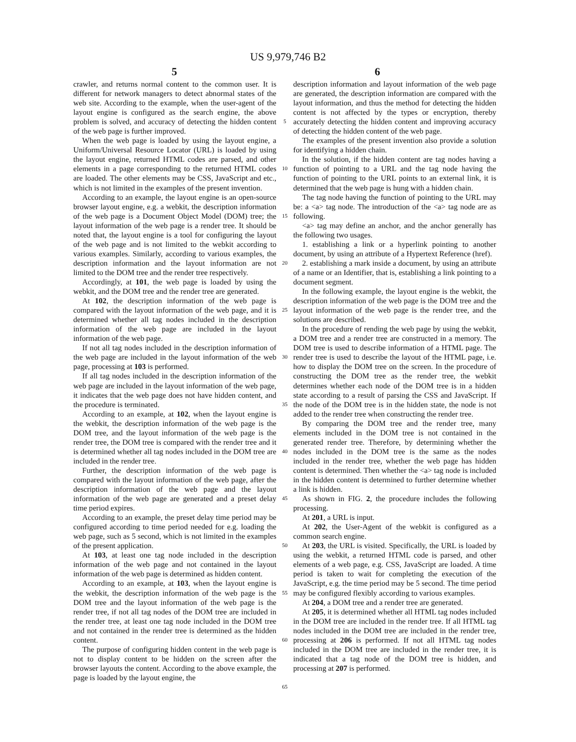US 9,979,746 B2
5 6
crawler, and returns normal content to the common user. It is different for network managers to detect abnormal states of the web site. According to the example, when the user-agent of the layout engine is configured as the search engine, the above problem is solved, and accuracy of detecting the hidden content of the web page is further improved.
When the web page is loaded by using the layout engine, a Uniform/Universal Resource Locator (URL) is loaded by using the layout engine, returned HTML codes are parsed, and other elements in a page corresponding to the returned HTML codes are loaded. The other elements may be CSS, JavaScript and etc., which is not limited in the examples of the present invention.
According to an example, the layout engine is an open-source browser layout engine, e.g. a webkit, the description information of the web page is a Document Object Model (DOM) tree; the layout information of the web page is a render tree. It should be noted that, the layout engine is a tool for configuring the layout of the web page and is not limited to the webkit according to various examples. Similarly, according to various examples, the description information and the layout information are not limited to the DOM tree and the render tree respectively.
Accordingly, at 101, the web page is loaded by using the webkit, and the DOM tree and the render tree are generated.
At 102, the description information of the web page is compared with the layout information of the web page, and it is determined whether all tag nodes included in the description information of the web page are included in the layout information of the web page.
If not all tag nodes included in the description information of the web page are included in the layout information of the web page, processing at 103 is performed.
If all tag nodes included in the description information of the web page are included in the layout information of the web page, it indicates that the web page does not have hidden content, and the procedure is terminated.
According to an example, at 102, when the layout engine is the webkit, the description information of the web page is the DOM tree, and the layout information of the web page is the render tree, the DOM tree is compared with the render tree and it is determined whether all tag nodes included in the DOM tree are included in the render tree.
Further, the description information of the web page is compared with the layout information of the web page, after the description information of the web page and the layout information of the web page are generated and a preset delay time period expires.
According to an example, the preset delay time period may be configured according to time period needed for e.g. loading the web page, such as 5 second, which is not limited in the examples of the present application.
At 103, at least one tag node included in the description information of the web page and not contained in the layout information of the web page is determined as hidden content.
According to an example, at 103, when the layout engine is the webkit, the description information of the web page is the DOM tree and the layout information of the web page is the render tree, if not all tag nodes of the DOM tree are included in the render tree, at least one tag node included in the DOM tree and not contained in the render tree is determined as the hidden content.
The purpose of configuring hidden content in the web page is not to display content to be hidden on the screen after the browser layouts the content. According to the above example, the page is loaded by the layout engine, the
5
10
15
20
25
30
35
40
45
50
55
60
65
description information and layout information of the web page are generated, the description information are compared with the layout information, and thus the method for detecting the hidden content is not affected by the types or encryption, thereby accurately detecting the hidden content and improving accuracy of detecting the hidden content of the web page.
The examples of the present invention also provide a solution for identifying a hidden chain.
In the solution, if the hidden content are tag nodes having a function of pointing to a URL and the tag node having the function of pointing to the URL points to an external link, it is determined that the web page is hung with a hidden chain.
The tag node having the function of pointing to the URL may be: a <a> tag node. The introduction of the <a> tag node are as following.
<a> tag may define an anchor, and the anchor generally has the following two usages.
1. establishing a link or a hyperlink pointing to another document, by using an attribute of a Hypertext Reference (href).
2. establishing a mark inside a document, by using an attribute of a name or an Identifier, that is, establishing a link pointing to a document segment.
In the following example, the layout engine is the webkit, the description information of the web page is the DOM tree and the layout information of the web page is the render tree, and the solutions are described.
In the procedure of rending the web page by using the webkit, a DOM tree and a render tree are constructed in a memory. The DOM tree is used to describe information of a HTML page. The render tree is used to describe the layout of the HTML page, i.e. how to display the DOM tree on the screen. In the procedure of constructing the DOM tree as the render tree, the webkit determines whether each node of the DOM tree is in a hidden state according to a result of parsing the CSS and JavaScript. If the node of the DOM tree is in the hidden state, the node is not added to the render tree when constructing the render tree.
By comparing the DOM tree and the render tree, many elements included in the DOM tree is not contained in the generated render tree. Therefore, by determining whether the nodes included in the DOM tree is the same as the nodes included in the render tree, whether the web page has hidden content is determined. Then whether the <a> tag node is included in the hidden content is determined to further determine whether a link is hidden.
As shown in FIG. 2, the procedure includes the following processing.
At 201, a URL is input.
At 202, the User-Agent of the webkit is configured as a common search engine.
At 203, the URL is visited. Specifically, the URL is loaded by using the webkit, a returned HTML code is parsed, and other elements of a web page, e.g. CSS, JavaScript are loaded. A time period is taken to wait for completing the execution of the JavaScript, e.g. the time period may be 5 second. The time period may be configured flexibly according to various examples.
At 204, a DOM tree and a render tree are generated.
At 205, it is determined whether all HTML tag nodes included in the DOM tree are included in the render tree. If all HTML tag nodes included in the DOM tree are included in the render tree, processing at 206 is performed. If not all HTML tag nodes included in the DOM tree are included in the render tree, it is indicated that a tag node of the DOM tree is hidden, and processing at 207 is performed.